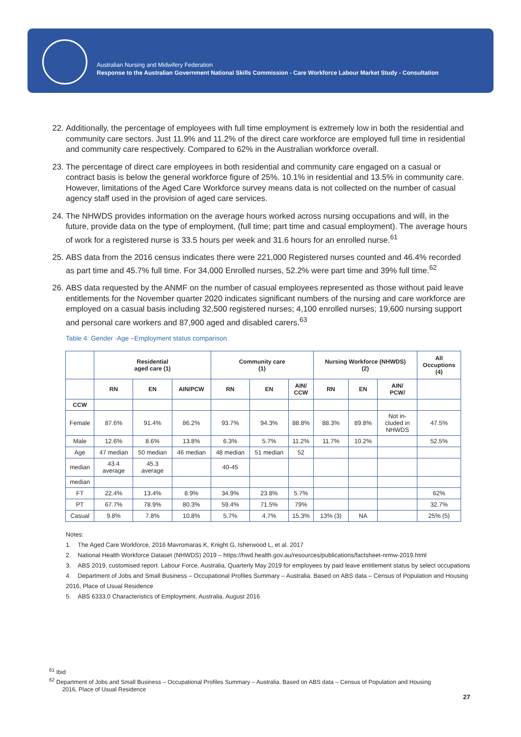Australian Nursing and Midwifery Federation
Response to the Australian Government National Skills Commission - Care Workforce Labour Market Study - Consultation
22. Additionally, the percentage of employees with full time employment is extremely low in both the residential and community care sectors. Just 11.9% and 11.2% of the direct care workforce are employed full time in residential and community care respectively. Compared to 62% in the Australian workforce overall.
23. The percentage of direct care employees in both residential and community care engaged on a casual or contract basis is below the general workforce figure of 25%. 10.1% in residential and 13.5% in community care. However, limitations of the Aged Care Workforce survey means data is not collected on the number of casual agency staff used in the provision of aged care services.
24. The NHWDS provides information on the average hours worked across nursing occupations and will, in the future, provide data on the type of employment, (full time; part time and casual employment). The average hours of work for a registered nurse is 33.5 hours per week and 31.6 hours for an enrolled nurse.<sup>61</sup>
25. ABS data from the 2016 census indicates there were 221,000 Registered nurses counted and 46.4% recorded as part time and 45.7% full time. For 34,000 Enrolled nurses, 52.2% were part time and 39% full time.<sup>62</sup>
26. ABS data requested by the ANMF on the number of casual employees represented as those without paid leave entitlements for the November quarter 2020 indicates significant numbers of the nursing and care workforce are employed on a casual basis including 32,500 registered nurses; 4,100 enrolled nurses; 19,600 nursing support and personal care workers and 87,900 aged and disabled carers.<sup>63</sup>
Table 4: Gender -Age –Employment status comparison
| | Residential aged care (1) | | | Community care (1) | | | Nursing Workforce (NHWDS) (2) | | | All Occuptions (4) |
| --- | --- | --- | --- | --- | --- | --- | --- | --- | --- | --- |
| | RN | EN | AIN/PCW | RN | EN | AIN/ CCW | RN | EN | AIN/ PCW/ | |
| CCW | | | | | | | | | | |
| Female | 87.6% | 91.4% | 86.2% | 93.7% | 94.3% | 88.8% | 88.3% | 89.8% | Not in- cluded in NHWDS | 47.5% |
| Male | 12.6% | 8.6% | 13.8% | 6.3% | 5.7% | 11.2% | 11.7% | 10.2% | | 52.5% |
| Age | 47 median | 50 median | 46 median | 48 median | 51 median | 52 | | | | |
| median | 43.4 average | 45.3 average | | 40-45 | | | | | | |
| median | | | | | | | | | | |
| FT | 22.4% | 13.4% | 8.9% | 34.9% | 23.8% | 5.7% | | | | 62% |
| PT | 67.7% | 78.9% | 80.3% | 59.4% | 71.5% | 79% | | | | 32.7% |
| Casual | 9.8% | 7.8% | 10.8% | 5.7% | 4.7% | 15.3% | 13% (3) | NA | | 25% (5) |
Notes:
1. The Aged Care Workforce, 2016 Mavromaras K, Knight G, Isherwood L, et al. 2017
2. National Health Workforce Dataset (NHWDS) 2019 – https://hwd.health.gov.au/resources/publications/factsheet-nrmw-2019.html
3. ABS 2019, customised report. Labour Force, Australia, Quarterly May 2019 for employees by paid leave entitlement status by select occupations
4. Department of Jobs and Small Business – Occupational Profiles Summary – Australia. Based on ABS data – Census of Population and Housing 2016, Place of Usual Residence
5. ABS 6333.0 Characteristics of Employment, Australia. August 2016
<sup>61</sup> Ibid
<sup>62</sup> Department of Jobs and Small Business – Occupational Profiles Summary – Australia. Based on ABS data – Census of Population and Housing
2016, Place of Usual Residence
27